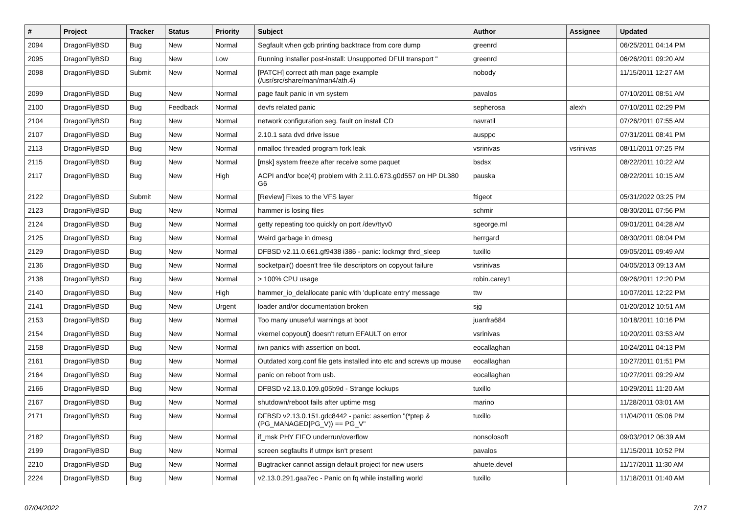| # | Project | Tracker | Status | Priority | Subject | Author | Assignee | Updated |
| --- | --- | --- | --- | --- | --- | --- | --- | --- |
| 2094 | DragonFlyBSD | Bug | New | Normal | Segfault when gdb printing backtrace from core dump | greenrd | | 06/25/2011 04:14 PM |
| 2095 | DragonFlyBSD | Bug | New | Low | Running installer post-install: Unsupported DFUI transport " | greenrd | | 06/26/2011 09:20 AM |
| 2098 | DragonFlyBSD | Submit | New | Normal | [PATCH] correct ath man page example (/usr/src/share/man/man4/ath.4) | nobody | | 11/15/2011 12:27 AM |
| 2099 | DragonFlyBSD | Bug | New | Normal | page fault panic in vm system | pavalos | | 07/10/2011 08:51 AM |
| 2100 | DragonFlyBSD | Bug | Feedback | Normal | devfs related panic | sepherosa | alexh | 07/10/2011 02:29 PM |
| 2104 | DragonFlyBSD | Bug | New | Normal | network configuration seg. fault on install CD | navratil | | 07/26/2011 07:55 AM |
| 2107 | DragonFlyBSD | Bug | New | Normal | 2.10.1 sata dvd drive issue | ausppc | | 07/31/2011 08:41 PM |
| 2113 | DragonFlyBSD | Bug | New | Normal | nmalloc threaded program fork leak | vsrinivas | vsrinivas | 08/11/2011 07:25 PM |
| 2115 | DragonFlyBSD | Bug | New | Normal | [msk] system freeze after receive some paquet | bsdsx | | 08/22/2011 10:22 AM |
| 2117 | DragonFlyBSD | Bug | New | High | ACPI and/or bce(4) problem with 2.11.0.673.g0d557 on HP DL380 G6 | pauska | | 08/22/2011 10:15 AM |
| 2122 | DragonFlyBSD | Submit | New | Normal | [Review] Fixes to the VFS layer | ftigeot | | 05/31/2022 03:25 PM |
| 2123 | DragonFlyBSD | Bug | New | Normal | hammer is losing files | schmir | | 08/30/2011 07:56 PM |
| 2124 | DragonFlyBSD | Bug | New | Normal | getty repeating too quickly on port /dev/ttyv0 | sgeorge.ml | | 09/01/2011 04:28 AM |
| 2125 | DragonFlyBSD | Bug | New | Normal | Weird garbage in dmesg | herrgard | | 08/30/2011 08:04 PM |
| 2129 | DragonFlyBSD | Bug | New | Normal | DFBSD v2.11.0.661.gf9438 i386 - panic: lockmgr thrd_sleep | tuxillo | | 09/05/2011 09:49 AM |
| 2136 | DragonFlyBSD | Bug | New | Normal | socketpair() doesn't free file descriptors on copyout failure | vsrinivas | | 04/05/2013 09:13 AM |
| 2138 | DragonFlyBSD | Bug | New | Normal | > 100% CPU usage | robin.carey1 | | 09/26/2011 12:20 PM |
| 2140 | DragonFlyBSD | Bug | New | High | hammer_io_delallocate panic with 'duplicate entry' message | ttw | | 10/07/2011 12:22 PM |
| 2141 | DragonFlyBSD | Bug | New | Urgent | loader and/or documentation broken | sjg | | 01/20/2012 10:51 AM |
| 2153 | DragonFlyBSD | Bug | New | Normal | Too many unuseful warnings at boot | juanfra684 | | 10/18/2011 10:16 PM |
| 2154 | DragonFlyBSD | Bug | New | Normal | vkernel copyout() doesn't return EFAULT on error | vsrinivas | | 10/20/2011 03:53 AM |
| 2158 | DragonFlyBSD | Bug | New | Normal | iwn panics with assertion on boot. | eocallaghan | | 10/24/2011 04:13 PM |
| 2161 | DragonFlyBSD | Bug | New | Normal | Outdated xorg.conf file gets installed into etc and screws up mouse | eocallaghan | | 10/27/2011 01:51 PM |
| 2164 | DragonFlyBSD | Bug | New | Normal | panic on reboot from usb. | eocallaghan | | 10/27/2011 09:29 AM |
| 2166 | DragonFlyBSD | Bug | New | Normal | DFBSD v2.13.0.109.g05b9d - Strange lockups | tuxillo | | 10/29/2011 11:20 AM |
| 2167 | DragonFlyBSD | Bug | New | Normal | shutdown/reboot fails after uptime msg | marino | | 11/28/2011 03:01 AM |
| 2171 | DragonFlyBSD | Bug | New | Normal | DFBSD v2.13.0.151.gdc8442 - panic: assertion "(*ptep & (PG_MANAGED/PG_V)) == PG_V" | tuxillo | | 11/04/2011 05:06 PM |
| 2182 | DragonFlyBSD | Bug | New | Normal | if_msk PHY FIFO underrun/overflow | nonsolosoft | | 09/03/2012 06:39 AM |
| 2199 | DragonFlyBSD | Bug | New | Normal | screen segfaults if utmpx isn't present | pavalos | | 11/15/2011 10:52 PM |
| 2210 | DragonFlyBSD | Bug | New | Normal | Bugtracker cannot assign default project for new users | ahuete.devel | | 11/17/2011 11:30 AM |
| 2224 | DragonFlyBSD | Bug | New | Normal | v2.13.0.291.gaa7ec - Panic on fq while installing world | tuxillo | | 11/18/2011 01:40 AM |
07/04/2022 7/17